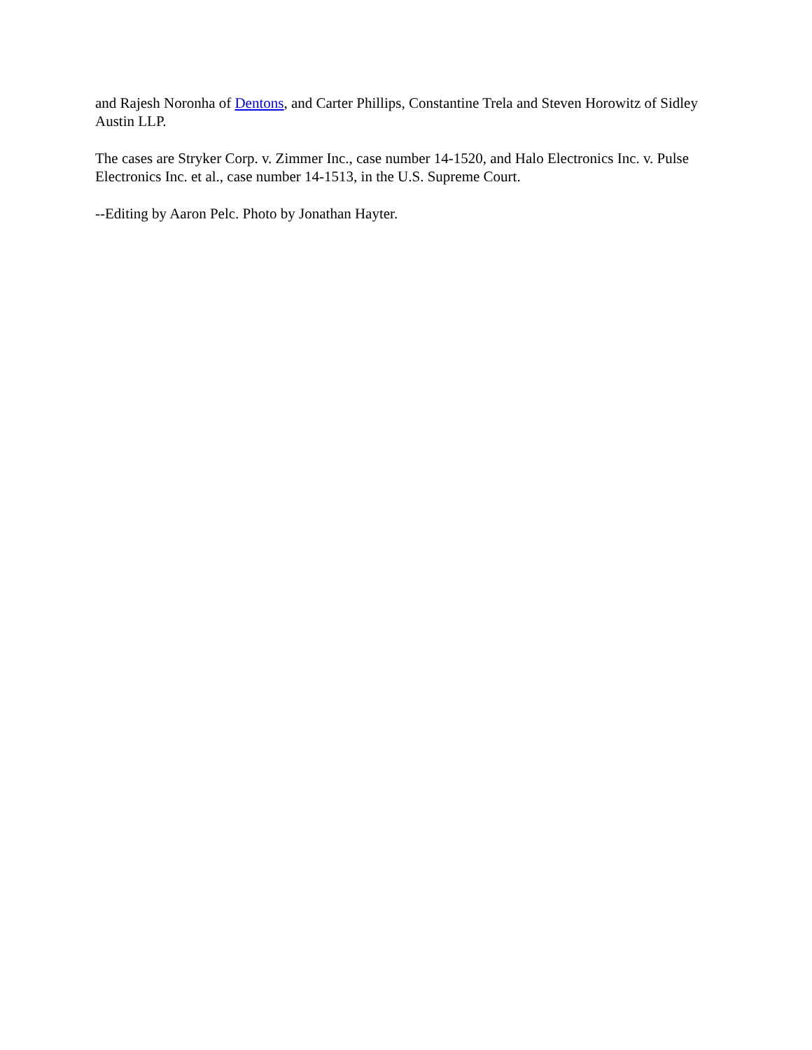and Rajesh Noronha of Dentons, and Carter Phillips, Constantine Trela and Steven Horowitz of Sidley Austin LLP.
The cases are Stryker Corp. v. Zimmer Inc., case number 14-1520, and Halo Electronics Inc. v. Pulse Electronics Inc. et al., case number 14-1513, in the U.S. Supreme Court.
--Editing by Aaron Pelc. Photo by Jonathan Hayter.